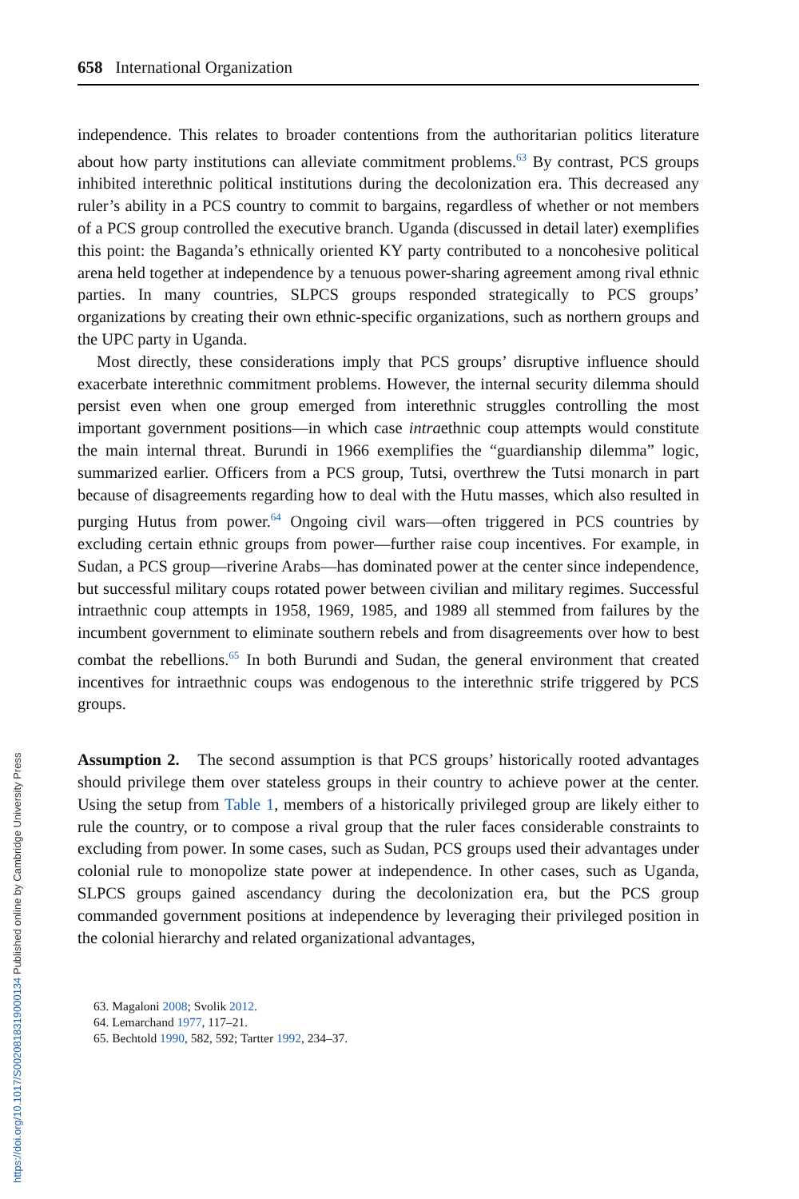658 International Organization
independence. This relates to broader contentions from the authoritarian politics literature about how party institutions can alleviate commitment problems.<sup>63</sup> By contrast, PCS groups inhibited interethnic political institutions during the decolonization era. This decreased any ruler’s ability in a PCS country to commit to bargains, regardless of whether or not members of a PCS group controlled the executive branch. Uganda (discussed in detail later) exemplifies this point: the Baganda’s ethnically oriented KY party contributed to a noncohesive political arena held together at independence by a tenuous power-sharing agreement among rival ethnic parties. In many countries, SLPCS groups responded strategically to PCS groups’ organizations by creating their own ethnic-specific organizations, such as northern groups and the UPC party in Uganda.
Most directly, these considerations imply that PCS groups’ disruptive influence should exacerbate interethnic commitment problems. However, the internal security dilemma should persist even when one group emerged from interethnic struggles controlling the most important government positions—in which case intraethnic coup attempts would constitute the main internal threat. Burundi in 1966 exemplifies the “guardianship dilemma” logic, summarized earlier. Officers from a PCS group, Tutsi, overthrew the Tutsi monarch in part because of disagreements regarding how to deal with the Hutu masses, which also resulted in purging Hutus from power.<sup>64</sup> Ongoing civil wars—often triggered in PCS countries by excluding certain ethnic groups from power—further raise coup incentives. For example, in Sudan, a PCS group—riverine Arabs—has dominated power at the center since independence, but successful military coups rotated power between civilian and military regimes. Successful intraethnic coup attempts in 1958, 1969, 1985, and 1989 all stemmed from failures by the incumbent government to eliminate southern rebels and from disagreements over how to best combat the rebellions.<sup>65</sup> In both Burundi and Sudan, the general environment that created incentives for intraethnic coups was endogenous to the interethnic strife triggered by PCS groups.
Assumption 2. The second assumption is that PCS groups’ historically rooted advantages should privilege them over stateless groups in their country to achieve power at the center. Using the setup from Table 1, members of a historically privileged group are likely either to rule the country, or to compose a rival group that the ruler faces considerable constraints to excluding from power. In some cases, such as Sudan, PCS groups used their advantages under colonial rule to monopolize state power at independence. In other cases, such as Uganda, SLPCS groups gained ascendancy during the decolonization era, but the PCS group commanded government positions at independence by leveraging their privileged position in the colonial hierarchy and related organizational advantages,
63. Magaloni 2008; Svolik 2012.
64. Lemarchand 1977, 117–21.
65. Bechtold 1990, 582, 592; Tartter 1992, 234–37.
https://doi.org/10.1017/S0020818319000134 Published online by Cambridge University Press